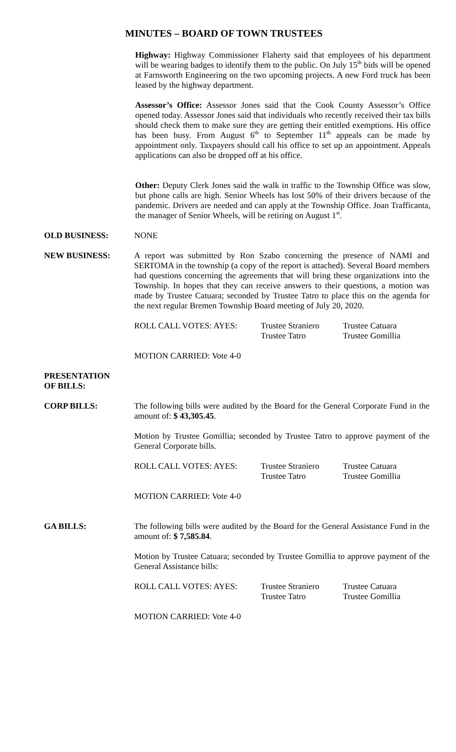MINUTES – BOARD OF TOWN TRUSTEES
Highway: Highway Commissioner Flaherty said that employees of his department will be wearing badges to identify them to the public. On July 15<sup>th</sup> bids will be opened at Farnsworth Engineering on the two upcoming projects. A new Ford truck has been leased by the highway department.
Assessor’s Office: Assessor Jones said that the Cook County Assessor’s Office opened today. Assessor Jones said that individuals who recently received their tax bills should check them to make sure they are getting their entitled exemptions. His office has been busy. From August 6<sup>th</sup> to September 11<sup>th</sup> appeals can be made by appointment only. Taxpayers should call his office to set up an appointment. Appeals applications can also be dropped off at his office.
Other: Deputy Clerk Jones said the walk in traffic to the Township Office was slow, but phone calls are high. Senior Wheels has lost 50% of their drivers because of the pandemic. Drivers are needed and can apply at the Township Office. Joan Trafficanta, the manager of Senior Wheels, will be retiring on August 1<sup>st</sup>.
OLD BUSINESS: NONE
NEW BUSINESS: A report was submitted by Ron Szabo concerning the presence of NAMI and SERTOMA in the township (a copy of the report is attached). Several Board members had questions concerning the agreements that will bring these organizations into the Township. In hopes that they can receive answers to their questions, a motion was made by Trustee Catuara; seconded by Trustee Tatro to place this on the agenda for the next regular Bremen Township Board meeting of July 20, 2020.
ROLL CALL VOTES: AYES: Trustee Straniero
Trustee Tatro
Trustee Catuara
Trustee Gomillia
MOTION CARRIED: Vote 4-0
PRESENTATION
OF BILLS:
CORP BILLS: The following bills were audited by the Board for the General Corporate Fund in the amount of: $ 43,305.45.
Motion by Trustee Gomillia; seconded by Trustee Tatro to approve payment of the General Corporate bills.
ROLL CALL VOTES: AYES: Trustee Straniero
Trustee Tatro
Trustee Catuara
Trustee Gomillia
MOTION CARRIED: Vote 4-0
GA BILLS: The following bills were audited by the Board for the General Assistance Fund in the amount of: $ 7,585.84.
Motion by Trustee Catuara; seconded by Trustee Gomillia to approve payment of the General Assistance bills:
ROLL CALL VOTES: AYES: Trustee Straniero
Trustee Tatro
Trustee Catuara
Trustee Gomillia
MOTION CARRIED: Vote 4-0